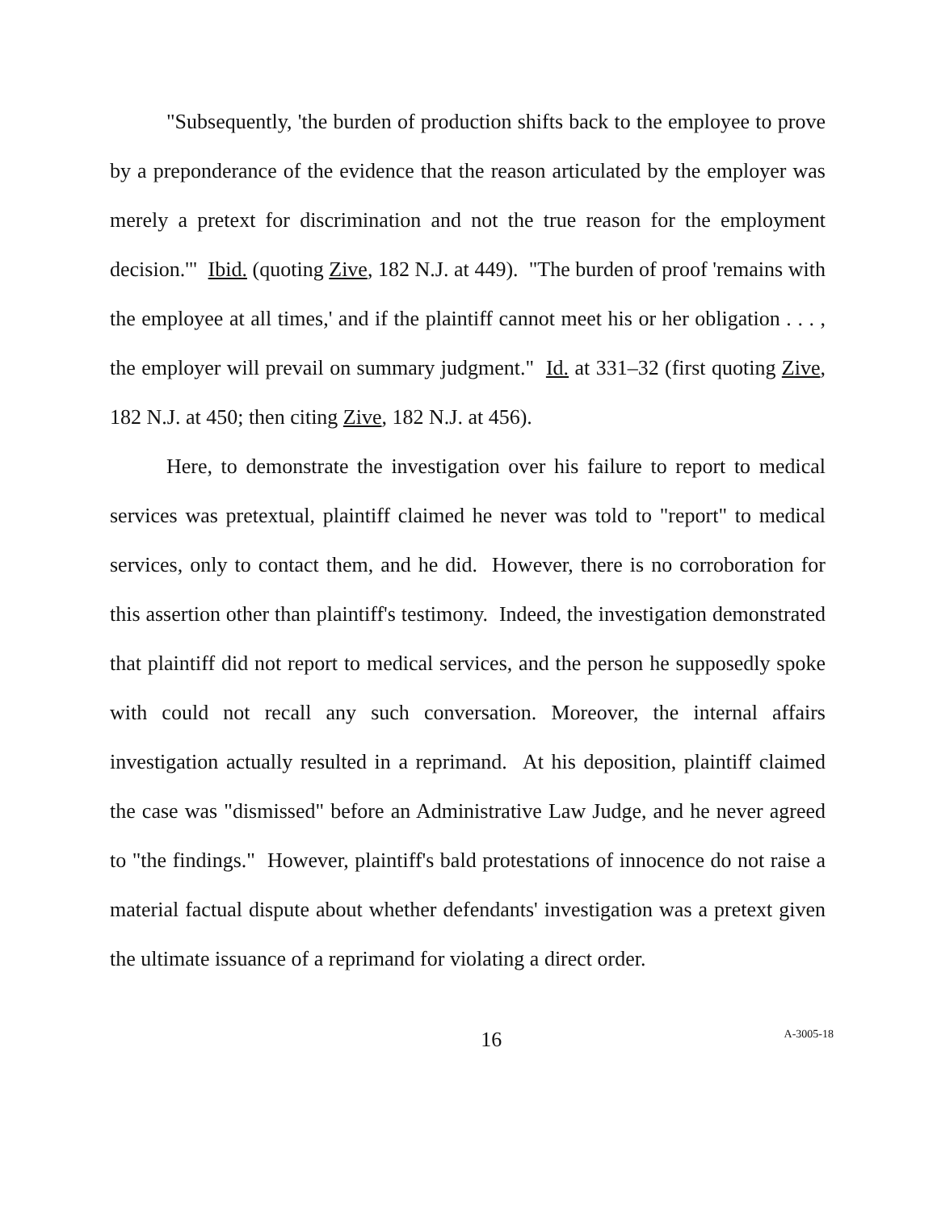"Subsequently, 'the burden of production shifts back to the employee to prove by a preponderance of the evidence that the reason articulated by the employer was merely a pretext for discrimination and not the true reason for the employment decision.'" Ibid. (quoting Zive, 182 N.J. at 449). "The burden of proof 'remains with the employee at all times,' and if the plaintiff cannot meet his or her obligation . . . , the employer will prevail on summary judgment." Id. at 331–32 (first quoting Zive, 182 N.J. at 450; then citing Zive, 182 N.J. at 456).
Here, to demonstrate the investigation over his failure to report to medical services was pretextual, plaintiff claimed he never was told to "report" to medical services, only to contact them, and he did. However, there is no corroboration for this assertion other than plaintiff's testimony. Indeed, the investigation demonstrated that plaintiff did not report to medical services, and the person he supposedly spoke with could not recall any such conversation. Moreover, the internal affairs investigation actually resulted in a reprimand. At his deposition, plaintiff claimed the case was "dismissed" before an Administrative Law Judge, and he never agreed to "the findings." However, plaintiff's bald protestations of innocence do not raise a material factual dispute about whether defendants' investigation was a pretext given the ultimate issuance of a reprimand for violating a direct order.
16
A-3005-18